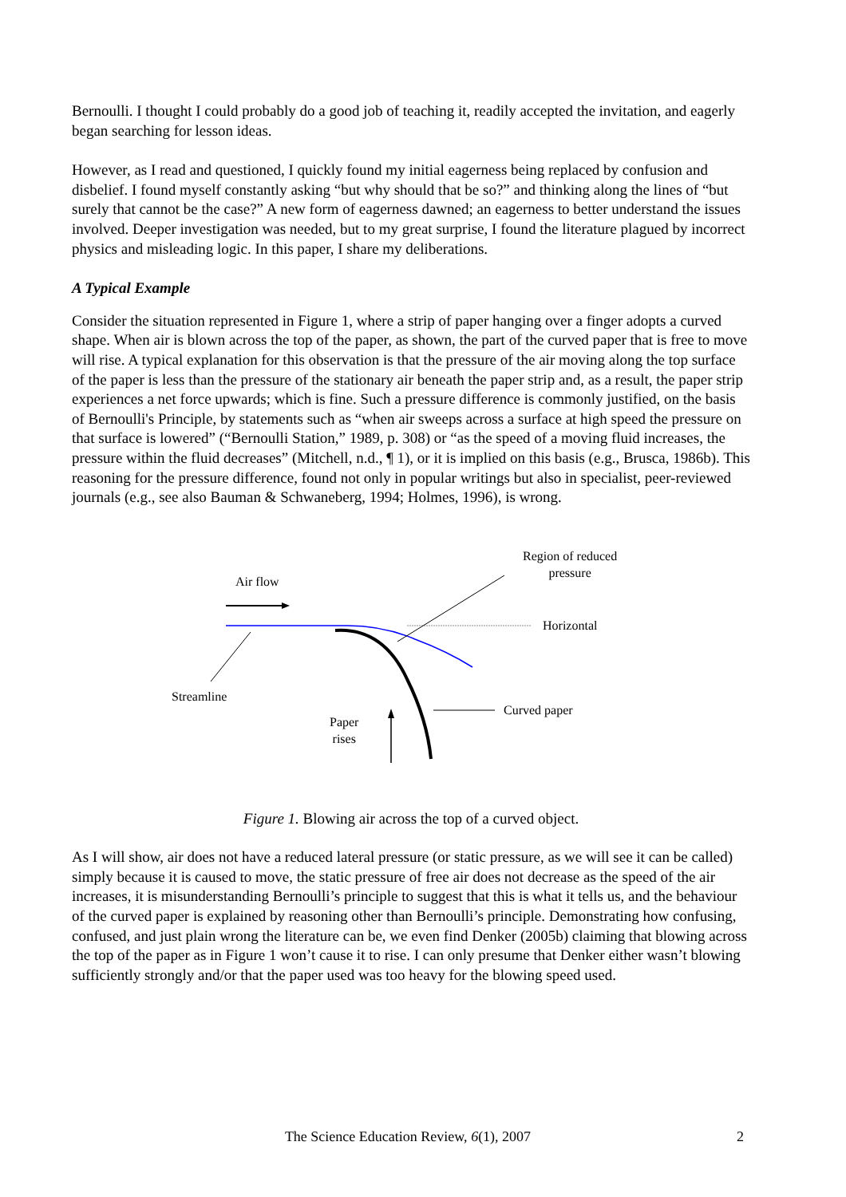Bernoulli. I thought I could probably do a good job of teaching it, readily accepted the invitation, and eagerly began searching for lesson ideas.
However, as I read and questioned, I quickly found my initial eagerness being replaced by confusion and disbelief. I found myself constantly asking “but why should that be so?” and thinking along the lines of “but surely that cannot be the case?” A new form of eagerness dawned; an eagerness to better understand the issues involved. Deeper investigation was needed, but to my great surprise, I found the literature plagued by incorrect physics and misleading logic. In this paper, I share my deliberations.
A Typical Example
Consider the situation represented in Figure 1, where a strip of paper hanging over a finger adopts a curved shape. When air is blown across the top of the paper, as shown, the part of the curved paper that is free to move will rise. A typical explanation for this observation is that the pressure of the air moving along the top surface of the paper is less than the pressure of the stationary air beneath the paper strip and, as a result, the paper strip experiences a net force upwards; which is fine. Such a pressure difference is commonly justified, on the basis of Bernoulli's Principle, by statements such as “when air sweeps across a surface at high speed the pressure on that surface is lowered” (“Bernoulli Station,” 1989, p. 308) or “as the speed of a moving fluid increases, the pressure within the fluid decreases” (Mitchell, n.d., ¶ 1), or it is implied on this basis (e.g., Brusca, 1986b). This reasoning for the pressure difference, found not only in popular writings but also in specialist, peer-reviewed journals (e.g., see also Bauman & Schwaneberg, 1994; Holmes, 1996), is wrong.
Air flow
Region of reduced
pressure
Horizontal
Streamline
Curved paper
Paper
rises
Figure 1. Blowing air across the top of a curved object.
As I will show, air does not have a reduced lateral pressure (or static pressure, as we will see it can be called) simply because it is caused to move, the static pressure of free air does not decrease as the speed of the air increases, it is misunderstanding Bernoulli’s principle to suggest that this is what it tells us, and the behaviour of the curved paper is explained by reasoning other than Bernoulli’s principle. Demonstrating how confusing, confused, and just plain wrong the literature can be, we even find Denker (2005b) claiming that blowing across the top of the paper as in Figure 1 won’t cause it to rise. I can only presume that Denker either wasn’t blowing sufficiently strongly and/or that the paper used was too heavy for the blowing speed used.
The Science Education Review, 6(1), 2007
2